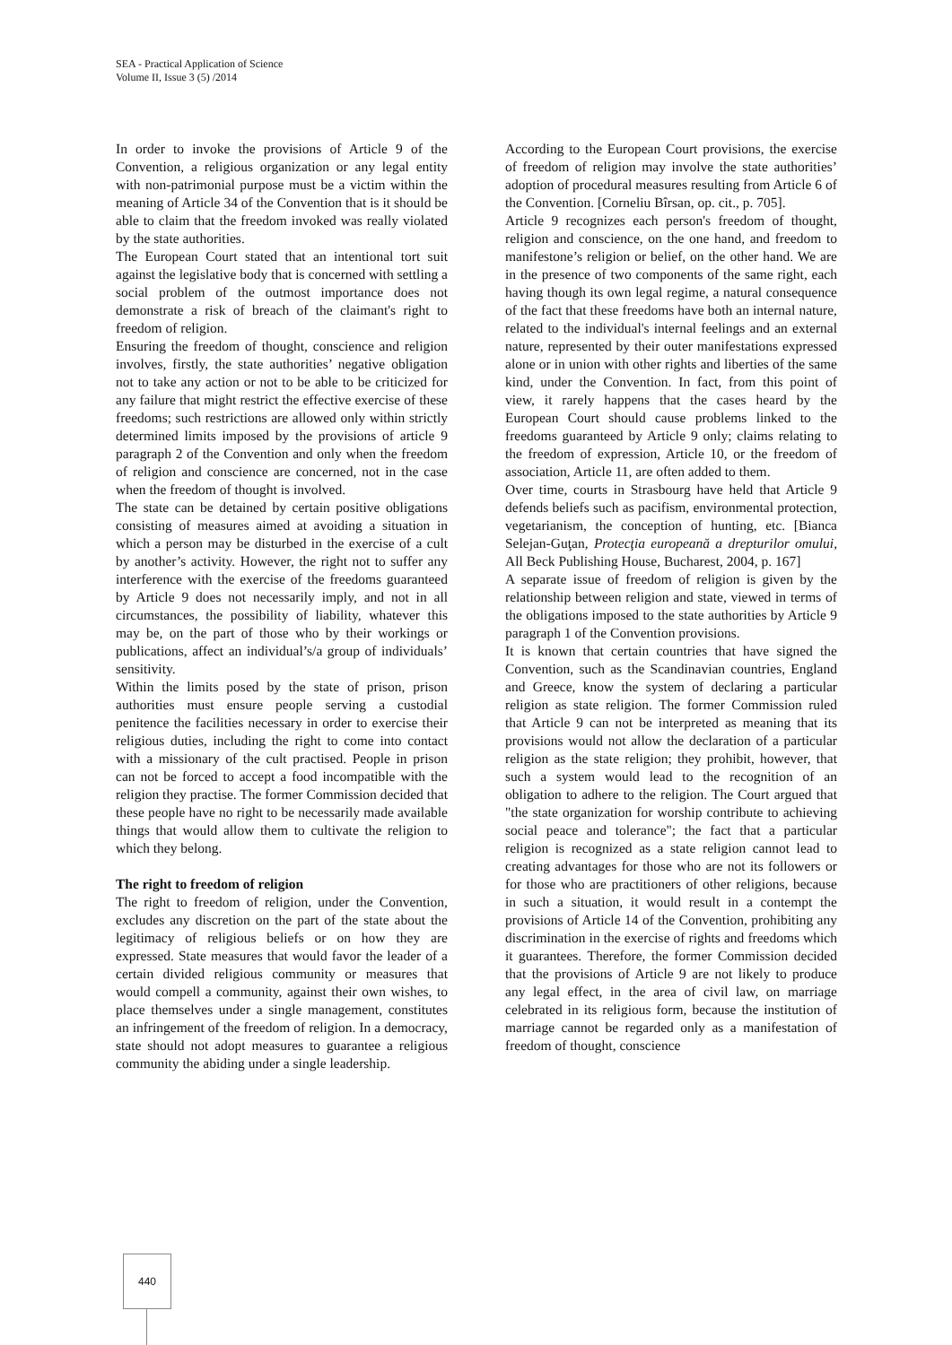SEA - Practical Application of Science
Volume II, Issue 3 (5) /2014
In order to invoke the provisions of Article 9 of the Convention, a religious organization or any legal entity with non-patrimonial purpose must be a victim within the meaning of Article 34 of the Convention that is it should be able to claim that the freedom invoked was really violated by the state authorities.
The European Court stated that an intentional tort suit against the legislative body that is concerned with settling a social problem of the outmost importance does not demonstrate a risk of breach of the claimant's right to freedom of religion.
Ensuring the freedom of thought, conscience and religion involves, firstly, the state authorities’ negative obligation not to take any action or not to be able to be criticized for any failure that might restrict the effective exercise of these freedoms; such restrictions are allowed only within strictly determined limits imposed by the provisions of article 9 paragraph 2 of the Convention and only when the freedom of religion and conscience are concerned, not in the case when the freedom of thought is involved.
The state can be detained by certain positive obligations consisting of measures aimed at avoiding a situation in which a person may be disturbed in the exercise of a cult by another’s activity. However, the right not to suffer any interference with the exercise of the freedoms guaranteed by Article 9 does not necessarily imply, and not in all circumstances, the possibility of liability, whatever this may be, on the part of those who by their workings or publications, affect an individual’s/a group of individuals’ sensitivity.
Within the limits posed by the state of prison, prison authorities must ensure people serving a custodial penitence the facilities necessary in order to exercise their religious duties, including the right to come into contact with a missionary of the cult practised. People in prison can not be forced to accept a food incompatible with the religion they practise. The former Commission decided that these people have no right to be necessarily made available things that would allow them to cultivate the religion to which they belong.
The right to freedom of religion
The right to freedom of religion, under the Convention, excludes any discretion on the part of the state about the legitimacy of religious beliefs or on how they are expressed. State measures that would favor the leader of a certain divided religious community or measures that would compell a community, against their own wishes, to place themselves under a single management, constitutes an infringement of the freedom of religion. In a democracy, state should not adopt measures to guarantee a religious community the abiding under a single leadership.
According to the European Court provisions, the exercise of freedom of religion may involve the state authorities’ adoption of procedural measures resulting from Article 6 of the Convention. [Corneliu Bîrsan, op. cit., p. 705].
Article 9 recognizes each person's freedom of thought, religion and conscience, on the one hand, and freedom to manifestone’s religion or belief, on the other hand. We are in the presence of two components of the same right, each having though its own legal regime, a natural consequence of the fact that these freedoms have both an internal nature, related to the individual's internal feelings and an external nature, represented by their outer manifestations expressed alone or in union with other rights and liberties of the same kind, under the Convention. In fact, from this point of view, it rarely happens that the cases heard by the European Court should cause problems linked to the freedoms guaranteed by Article 9 only; claims relating to the freedom of expression, Article 10, or the freedom of association, Article 11, are often added to them.
Over time, courts in Strasbourg have held that Article 9 defends beliefs such as pacifism, environmental protection, vegetarianism, the conception of hunting, etc. [Bianca Selejan-Guţan, Protecţia europeană a drepturilor omului, All Beck Publishing House, Bucharest, 2004, p. 167]
A separate issue of freedom of religion is given by the relationship between religion and state, viewed in terms of the obligations imposed to the state authorities by Article 9 paragraph 1 of the Convention provisions.
It is known that certain countries that have signed the Convention, such as the Scandinavian countries, England and Greece, know the system of declaring a particular religion as state religion. The former Commission ruled that Article 9 can not be interpreted as meaning that its provisions would not allow the declaration of a particular religion as the state religion; they prohibit, however, that such a system would lead to the recognition of an obligation to adhere to the religion. The Court argued that "the state organization for worship contribute to achieving social peace and tolerance"; the fact that a particular religion is recognized as a state religion cannot lead to creating advantages for those who are not its followers or for those who are practitioners of other religions, because in such a situation, it would result in a contempt the provisions of Article 14 of the Convention, prohibiting any discrimination in the exercise of rights and freedoms which it guarantees. Therefore, the former Commission decided that the provisions of Article 9 are not likely to produce any legal effect, in the area of civil law, on marriage celebrated in its religious form, because the institution of marriage cannot be regarded only as a manifestation of freedom of thought, conscience
440